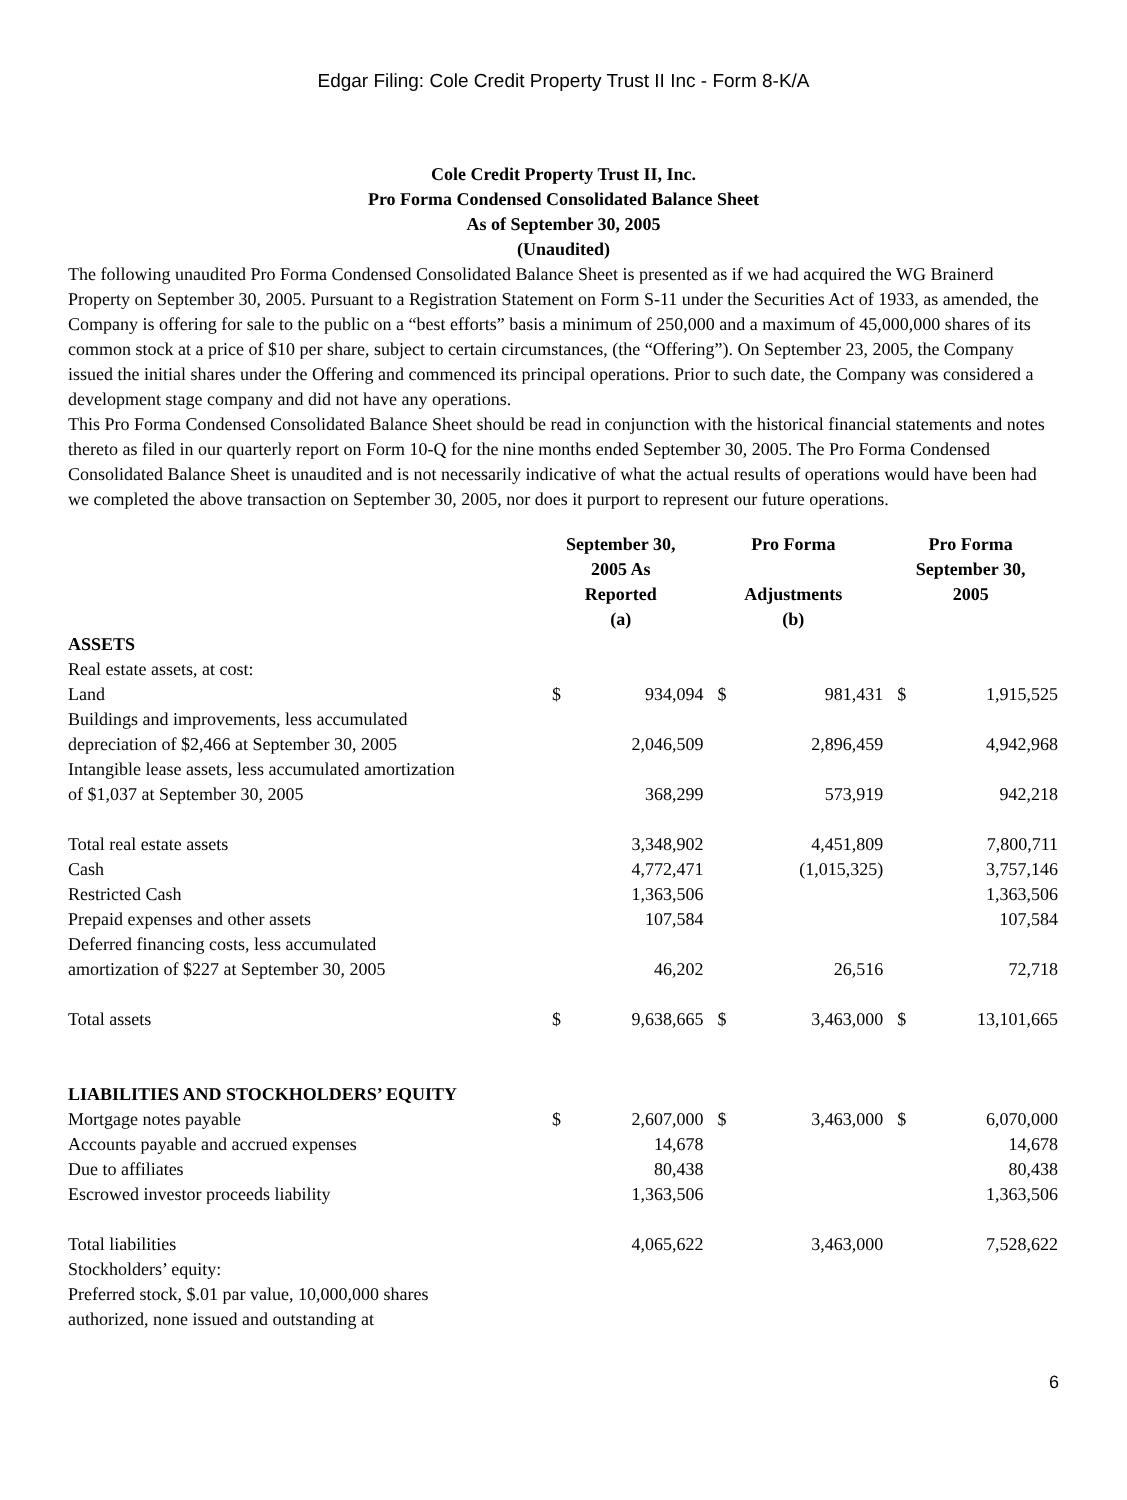Edgar Filing: Cole Credit Property Trust II Inc - Form 8-K/A
Cole Credit Property Trust II, Inc.
Pro Forma Condensed Consolidated Balance Sheet
As of September 30, 2005
(Unaudited)
The following unaudited Pro Forma Condensed Consolidated Balance Sheet is presented as if we had acquired the WG Brainerd Property on September 30, 2005. Pursuant to a Registration Statement on Form S-11 under the Securities Act of 1933, as amended, the Company is offering for sale to the public on a “best efforts” basis a minimum of 250,000 and a maximum of 45,000,000 shares of its common stock at a price of $10 per share, subject to certain circumstances, (the “Offering”). On September 23, 2005, the Company issued the initial shares under the Offering and commenced its principal operations. Prior to such date, the Company was considered a development stage company and did not have any operations.
This Pro Forma Condensed Consolidated Balance Sheet should be read in conjunction with the historical financial statements and notes thereto as filed in our quarterly report on Form 10-Q for the nine months ended September 30, 2005. The Pro Forma Condensed Consolidated Balance Sheet is unaudited and is not necessarily indicative of what the actual results of operations would have been had we completed the above transaction on September 30, 2005, nor does it purport to represent our future operations.
| | September 30, 2005 As Reported (a) | | Pro Forma Adjustments (b) | | Pro Forma September 30, 2005 | |
| --- | --- | --- | --- | --- | --- | --- |
| ASSETS | | | | | | |
| Real estate assets, at cost: | | | | | | |
| Land | $ | 934,094 | $ | 981,431 | $ | 1,915,525 |
| Buildings and improvements, less accumulated depreciation of $2,466 at September 30, 2005 | | 2,046,509 | | 2,896,459 | | 4,942,968 |
| Intangible lease assets, less accumulated amortization of $1,037 at September 30, 2005 | | 368,299 | | 573,919 | | 942,218 |
| Total real estate assets | | 3,348,902 | | 4,451,809 | | 7,800,711 |
| Cash | | 4,772,471 | | (1,015,325) | | 3,757,146 |
| Restricted Cash | | 1,363,506 | | | | 1,363,506 |
| Prepaid expenses and other assets | | 107,584 | | | | 107,584 |
| Deferred financing costs, less accumulated amortization of $227 at September 30, 2005 | | 46,202 | | 26,516 | | 72,718 |
| Total assets | $ | 9,638,665 | $ | 3,463,000 | $ | 13,101,665 |
| LIABILITIES AND STOCKHOLDERS’ EQUITY | | | | | | |
| Mortgage notes payable | $ | 2,607,000 | $ | 3,463,000 | $ | 6,070,000 |
| Accounts payable and accrued expenses | | 14,678 | | | | 14,678 |
| Due to affiliates | | 80,438 | | | | 80,438 |
| Escrowed investor proceeds liability | | 1,363,506 | | | | 1,363,506 |
| Total liabilities | | 4,065,622 | | 3,463,000 | | 7,528,622 |
| Stockholders’ equity: | | | | | | |
| Preferred stock, $.01 par value, 10,000,000 shares authorized, none issued and outstanding at | | | | | | |
6